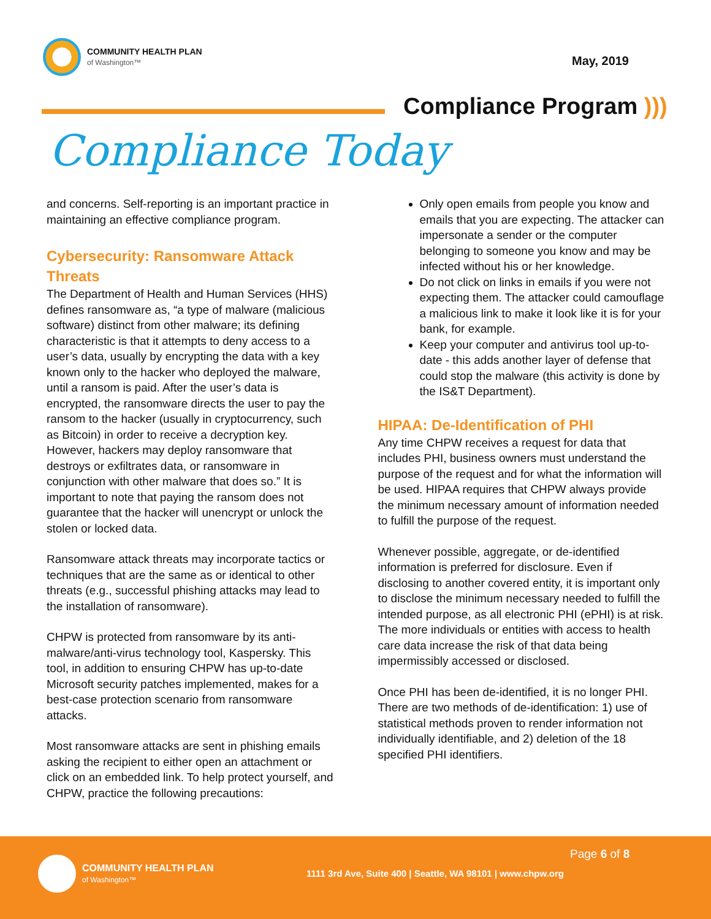COMMUNITY HEALTH PLAN
of Washington™
May, 2019
Compliance Program )))
Compliance Today
and concerns. Self-reporting is an important practice in maintaining an effective compliance program.
Cybersecurity: Ransomware Attack Threats
The Department of Health and Human Services (HHS) defines ransomware as, “a type of malware (malicious software) distinct from other malware; its defining characteristic is that it attempts to deny access to a user’s data, usually by encrypting the data with a key known only to the hacker who deployed the malware, until a ransom is paid. After the user’s data is encrypted, the ransomware directs the user to pay the ransom to the hacker (usually in cryptocurrency, such as Bitcoin) in order to receive a decryption key. However, hackers may deploy ransomware that destroys or exfiltrates data, or ransomware in conjunction with other malware that does so.” It is important to note that paying the ransom does not guarantee that the hacker will unencrypt or unlock the stolen or locked data.
Ransomware attack threats may incorporate tactics or techniques that are the same as or identical to other threats (e.g., successful phishing attacks may lead to the installation of ransomware).
CHPW is protected from ransomware by its anti-malware/anti-virus technology tool, Kaspersky. This tool, in addition to ensuring CHPW has up-to-date Microsoft security patches implemented, makes for a best-case protection scenario from ransomware attacks.
Most ransomware attacks are sent in phishing emails asking the recipient to either open an attachment or click on an embedded link. To help protect yourself, and CHPW, practice the following precautions:
Only open emails from people you know and emails that you are expecting. The attacker can impersonate a sender or the computer belonging to someone you know and may be infected without his or her knowledge.
Do not click on links in emails if you were not expecting them. The attacker could camouflage a malicious link to make it look like it is for your bank, for example.
Keep your computer and antivirus tool up-to-date - this adds another layer of defense that could stop the malware (this activity is done by the IS&T Department).
HIPAA: De-Identification of PHI
Any time CHPW receives a request for data that includes PHI, business owners must understand the purpose of the request and for what the information will be used. HIPAA requires that CHPW always provide the minimum necessary amount of information needed to fulfill the purpose of the request.
Whenever possible, aggregate, or de-identified information is preferred for disclosure. Even if disclosing to another covered entity, it is important only to disclose the minimum necessary needed to fulfill the intended purpose, as all electronic PHI (ePHI) is at risk. The more individuals or entities with access to health care data increase the risk of that data being impermissibly accessed or disclosed.
Once PHI has been de-identified, it is no longer PHI. There are two methods of de-identification: 1) use of statistical methods proven to render information not individually identifiable, and 2) deletion of the 18 specified PHI identifiers.
COMMUNITY HEALTH PLAN
of Washington™
Page 6 of 8
1111 3rd Ave, Suite 400 | Seattle, WA 98101 | www.chpw.org